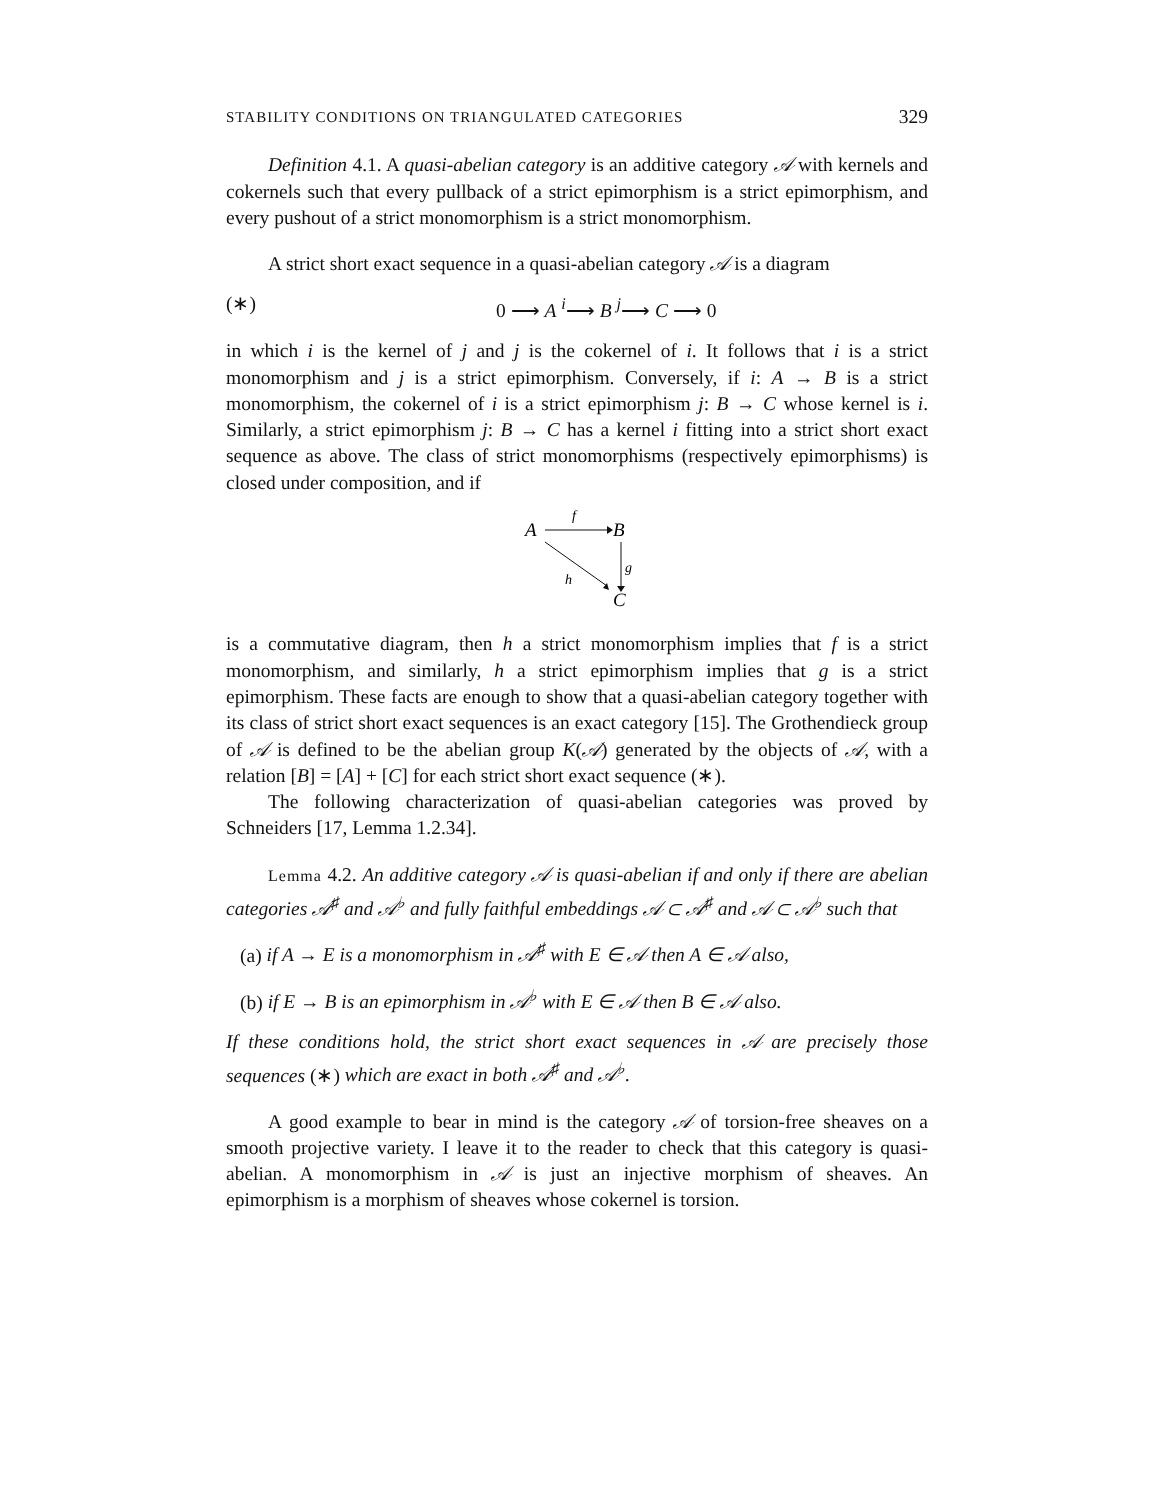STABILITY CONDITIONS ON TRIANGULATED CATEGORIES 329
Definition 4.1. A quasi-abelian category is an additive category 𝒜 with kernels and cokernels such that every pullback of a strict epimorphism is a strict epimorphism, and every pushout of a strict monomorphism is a strict monomorphism.
A strict short exact sequence in a quasi-abelian category 𝒜 is a diagram
(∗) 0 ⟶ A <sup>i</sup>⟶ B <sup>j</sup>⟶ C ⟶ 0
in which i is the kernel of j and j is the cokernel of i. It follows that i is a strict monomorphism and j is a strict epimorphism. Conversely, if i: A → B is a strict monomorphism, the cokernel of i is a strict epimorphism j: B → C whose kernel is i. Similarly, a strict epimorphism j: B → C has a kernel i fitting into a strict short exact sequence as above. The class of strict monomorphisms (respectively epimorphisms) is closed under composition, and if
A
B
C
f
g
h
is a commutative diagram, then h a strict monomorphism implies that f is a strict monomorphism, and similarly, h a strict epimorphism implies that g is a strict epimorphism. These facts are enough to show that a quasi-abelian category together with its class of strict short exact sequences is an exact category [15]. The Grothendieck group of 𝒜 is defined to be the abelian group K(𝒜) generated by the objects of 𝒜, with a relation [B] = [A] + [C] for each strict short exact sequence (∗).
The following characterization of quasi-abelian categories was proved by Schneiders [17, Lemma 1.2.34].
Lemma 4.2. An additive category 𝒜 is quasi-abelian if and only if there are abelian categories 𝒜<sup>♯</sup> and 𝒜<sup>♭</sup> and fully faithful embeddings 𝒜 ⊂ 𝒜<sup>♯</sup> and 𝒜 ⊂ 𝒜<sup>♭</sup> such that
(a) if A → E is a monomorphism in 𝒜<sup>♯</sup> with E ∈ 𝒜 then A ∈ 𝒜 also,
(b) if E → B is an epimorphism in 𝒜<sup>♭</sup> with E ∈ 𝒜 then B ∈ 𝒜 also.
If these conditions hold, the strict short exact sequences in 𝒜 are precisely those sequences (∗) which are exact in both 𝒜<sup>♯</sup> and 𝒜<sup>♭</sup>.
A good example to bear in mind is the category 𝒜 of torsion-free sheaves on a smooth projective variety. I leave it to the reader to check that this category is quasi-abelian. A monomorphism in 𝒜 is just an injective morphism of sheaves. An epimorphism is a morphism of sheaves whose cokernel is torsion.